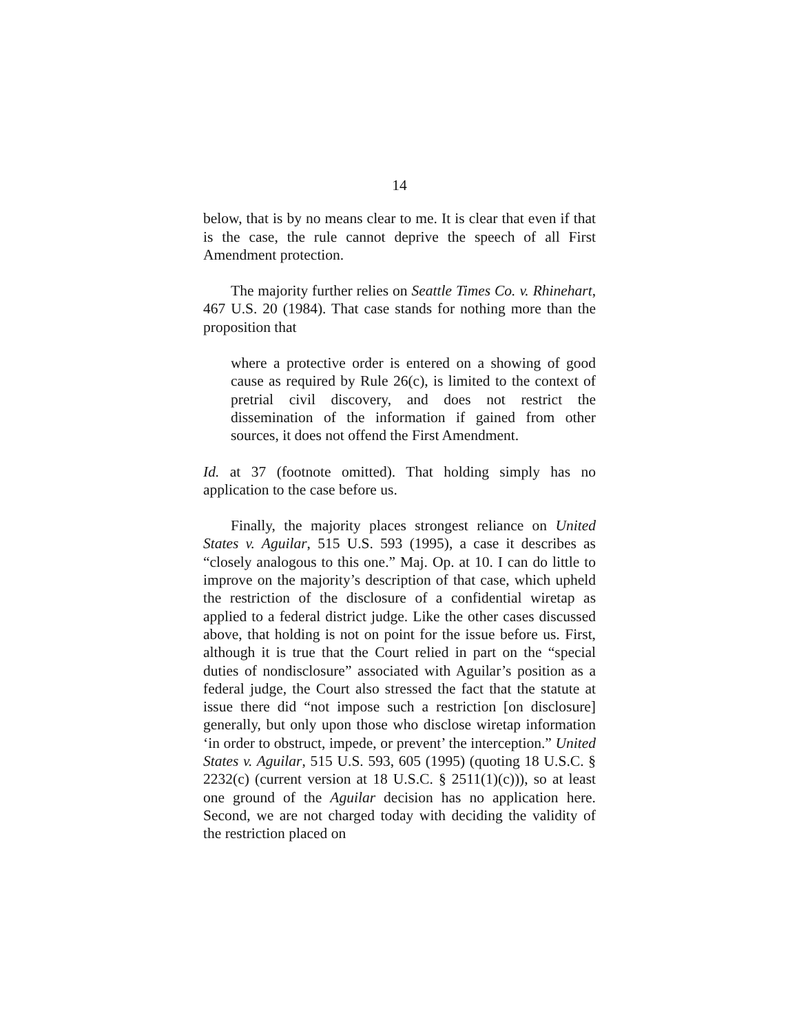14
below, that is by no means clear to me. It is clear that even if that is the case, the rule cannot deprive the speech of all First Amendment protection.
The majority further relies on Seattle Times Co. v. Rhinehart, 467 U.S. 20 (1984). That case stands for nothing more than the proposition that
where a protective order is entered on a showing of good cause as required by Rule 26(c), is limited to the context of pretrial civil discovery, and does not restrict the dissemination of the information if gained from other sources, it does not offend the First Amendment.
Id. at 37 (footnote omitted). That holding simply has no application to the case before us.
Finally, the majority places strongest reliance on United States v. Aguilar, 515 U.S. 593 (1995), a case it describes as “closely analogous to this one.” Maj. Op. at 10. I can do little to improve on the majority’s description of that case, which upheld the restriction of the disclosure of a confidential wiretap as applied to a federal district judge. Like the other cases discussed above, that holding is not on point for the issue before us. First, although it is true that the Court relied in part on the “special duties of nondisclosure” associated with Aguilar’s position as a federal judge, the Court also stressed the fact that the statute at issue there did “not impose such a restriction [on disclosure] generally, but only upon those who disclose wiretap information ‘in order to obstruct, impede, or prevent’ the interception.” United States v. Aguilar, 515 U.S. 593, 605 (1995) (quoting 18 U.S.C. § 2232(c) (current version at 18 U.S.C. § 2511(1)(c))), so at least one ground of the Aguilar decision has no application here. Second, we are not charged today with deciding the validity of the restriction placed on